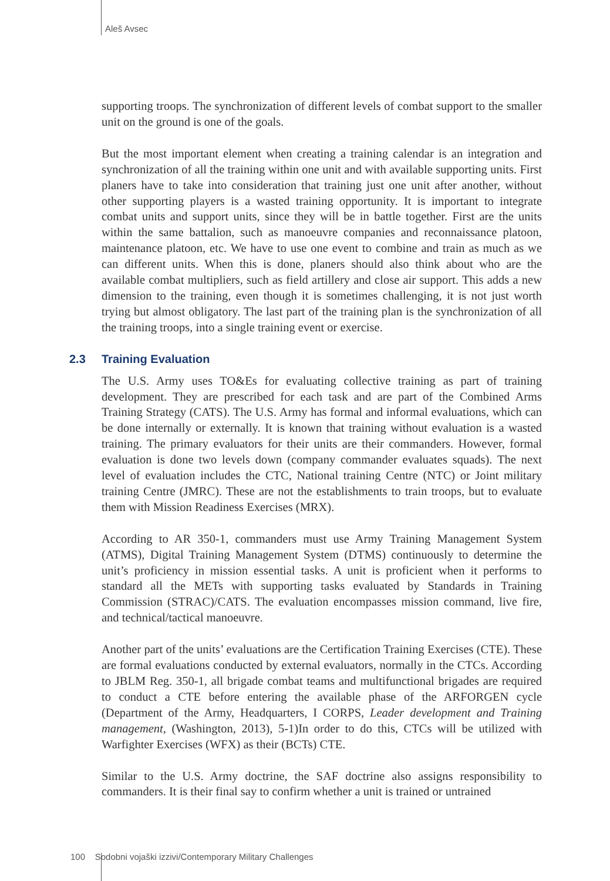Aleš Avsec
supporting troops. The synchronization of different levels of combat support to the smaller unit on the ground is one of the goals.
But the most important element when creating a training calendar is an integration and synchronization of all the training within one unit and with available supporting units. First planers have to take into consideration that training just one unit after another, without other supporting players is a wasted training opportunity. It is important to integrate combat units and support units, since they will be in battle together. First are the units within the same battalion, such as manoeuvre companies and reconnaissance platoon, maintenance platoon, etc. We have to use one event to combine and train as much as we can different units. When this is done, planers should also think about who are the available combat multipliers, such as field artillery and close air support. This adds a new dimension to the training, even though it is sometimes challenging, it is not just worth trying but almost obligatory. The last part of the training plan is the synchronization of all the training troops, into a single training event or exercise.
2.3 Training Evaluation
The U.S. Army uses TO&Es for evaluating collective training as part of training development. They are prescribed for each task and are part of the Combined Arms Training Strategy (CATS). The U.S. Army has formal and informal evaluations, which can be done internally or externally. It is known that training without evaluation is a wasted training. The primary evaluators for their units are their commanders. However, formal evaluation is done two levels down (company commander evaluates squads). The next level of evaluation includes the CTC, National training Centre (NTC) or Joint military training Centre (JMRC). These are not the establishments to train troops, but to evaluate them with Mission Readiness Exercises (MRX).
According to AR 350-1, commanders must use Army Training Management System (ATMS), Digital Training Management System (DTMS) continuously to determine the unit’s proficiency in mission essential tasks. A unit is proficient when it performs to standard all the METs with supporting tasks evaluated by Standards in Training Commission (STRAC)/CATS. The evaluation encompasses mission command, live fire, and technical/tactical manoeuvre.
Another part of the units’ evaluations are the Certification Training Exercises (CTE). These are formal evaluations conducted by external evaluators, normally in the CTCs. According to JBLM Reg. 350-1, all brigade combat teams and multifunctional brigades are required to conduct a CTE before entering the available phase of the ARFORGEN cycle (Department of the Army, Headquarters, I CORPS, Leader development and Training management, (Washington, 2013), 5-1)In order to do this, CTCs will be utilized with Warfighter Exercises (WFX) as their (BCTs) CTE.
Similar to the U.S. Army doctrine, the SAF doctrine also assigns responsibility to commanders. It is their final say to confirm whether a unit is trained or untrained
100 Sodobni vojaški izzivi/Contemporary Military Challenges